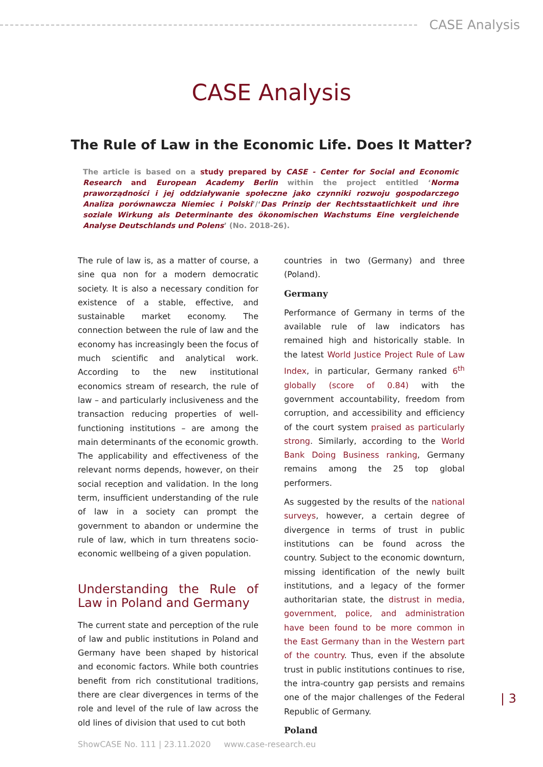CASE Analysis
CASE Analysis
The Rule of Law in the Economic Life. Does It Matter?
The article is based on a study prepared by CASE - Center for Social and Economic Research and European Academy Berlin within the project entitled ‘Norma praworządności i jej oddziaływanie społeczne jako czynniki rozwoju gospodarczego Analiza porównawcza Niemiec i Polski’/‘Das Prinzip der Rechtsstaatlichkeit und ihre soziale Wirkung als Determinante des ökonomischen Wachstums Eine vergleichende Analyse Deutschlands und Polens’ (No. 2018-26).
The rule of law is, as a matter of course, a sine qua non for a modern democratic society. It is also a necessary condition for existence of a stable, effective, and sustainable market economy. The connection between the rule of law and the economy has increasingly been the focus of much scientific and analytical work. According to the new institutional economics stream of research, the rule of law – and particularly inclusiveness and the transaction reducing properties of well-functioning institutions – are among the main determinants of the economic growth. The applicability and effectiveness of the relevant norms depends, however, on their social reception and validation. In the long term, insufficient understanding of the rule of law in a society can prompt the government to abandon or undermine the rule of law, which in turn threatens socio-economic wellbeing of a given population.
Understanding the Rule of Law in Poland and Germany
The current state and perception of the rule of law and public institutions in Poland and Germany have been shaped by historical and economic factors. While both countries benefit from rich constitutional traditions, there are clear divergences in terms of the role and level of the rule of law across the old lines of division that used to cut both
countries in two (Germany) and three (Poland).
Germany
Performance of Germany in terms of the available rule of law indicators has remained high and historically stable. In the latest World Justice Project Rule of Law Index, in particular, Germany ranked 6<sup>th</sup> globally (score of 0.84) with the government accountability, freedom from corruption, and accessibility and efficiency of the court system praised as particularly strong. Similarly, according to the World Bank Doing Business ranking, Germany remains among the 25 top global performers.
As suggested by the results of the national surveys, however, a certain degree of divergence in terms of trust in public institutions can be found across the country. Subject to the economic downturn, missing identification of the newly built institutions, and a legacy of the former authoritarian state, the distrust in media, government, police, and administration have been found to be more common in the East Germany than in the Western part of the country. Thus, even if the absolute trust in public institutions continues to rise, the intra-country gap persists and remains one of the major challenges of the Federal Republic of Germany.
Poland
| 3
ShowCASE No. 111 | 23.11.2020 www.case-research.eu